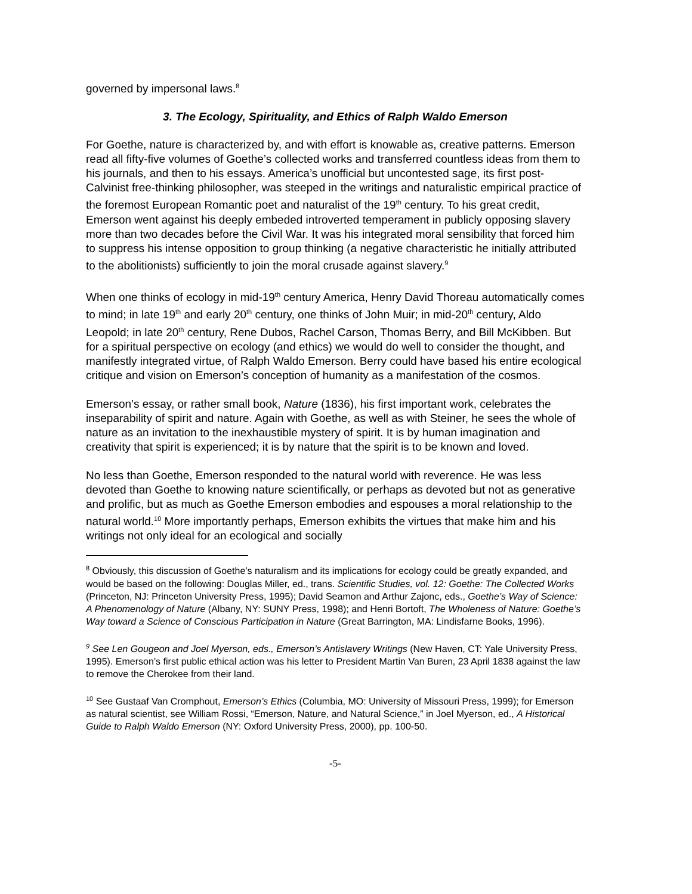governed by impersonal laws.<sup>8</sup>
3. The Ecology, Spirituality, and Ethics of Ralph Waldo Emerson
For Goethe, nature is characterized by, and with effort is knowable as, creative patterns. Emerson read all fifty-five volumes of Goethe’s collected works and transferred countless ideas from them to his journals, and then to his essays. America’s unofficial but uncontested sage, its first post-Calvinist free-thinking philosopher, was steeped in the writings and naturalistic empirical practice of the foremost European Romantic poet and naturalist of the 19<sup>th</sup> century. To his great credit, Emerson went against his deeply embeded introverted temperament in publicly opposing slavery more than two decades before the Civil War. It was his integrated moral sensibility that forced him to suppress his intense opposition to group thinking (a negative characteristic he initially attributed to the abolitionists) sufficiently to join the moral crusade against slavery.<sup>9</sup>
When one thinks of ecology in mid-19<sup>th</sup> century America, Henry David Thoreau automatically comes to mind; in late 19<sup>th</sup> and early 20<sup>th</sup> century, one thinks of John Muir; in mid-20<sup>th</sup> century, Aldo Leopold; in late 20<sup>th</sup> century, Rene Dubos, Rachel Carson, Thomas Berry, and Bill McKibben. But for a spiritual perspective on ecology (and ethics) we would do well to consider the thought, and manifestly integrated virtue, of Ralph Waldo Emerson. Berry could have based his entire ecological critique and vision on Emerson’s conception of humanity as a manifestation of the cosmos.
Emerson’s essay, or rather small book, Nature (1836), his first important work, celebrates the inseparability of spirit and nature. Again with Goethe, as well as with Steiner, he sees the whole of nature as an invitation to the inexhaustible mystery of spirit. It is by human imagination and creativity that spirit is experienced; it is by nature that the spirit is to be known and loved.
No less than Goethe, Emerson responded to the natural world with reverence. He was less devoted than Goethe to knowing nature scientifically, or perhaps as devoted but not as generative and prolific, but as much as Goethe Emerson embodies and espouses a moral relationship to the natural world.<sup>10</sup> More importantly perhaps, Emerson exhibits the virtues that make him and his writings not only ideal for an ecological and socially
<sup>8</sup> Obviously, this discussion of Goethe’s naturalism and its implications for ecology could be greatly expanded, and would be based on the following: Douglas Miller, ed., trans. Scientific Studies, vol. 12: Goethe: The Collected Works (Princeton, NJ: Princeton University Press, 1995); David Seamon and Arthur Zajonc, eds., Goethe’s Way of Science: A Phenomenology of Nature (Albany, NY: SUNY Press, 1998); and Henri Bortoft, The Wholeness of Nature: Goethe’s Way toward a Science of Conscious Participation in Nature (Great Barrington, MA: Lindisfarne Books, 1996).
<sup>9</sup> See Len Gougeon and Joel Myerson, eds., Emerson’s Antislavery Writings (New Haven, CT: Yale University Press, 1995). Emerson’s first public ethical action was his letter to President Martin Van Buren, 23 April 1838 against the law to remove the Cherokee from their land.
<sup>10</sup> See Gustaaf Van Cromphout, Emerson’s Ethics (Columbia, MO: University of Missouri Press, 1999); for Emerson as natural scientist, see William Rossi, “Emerson, Nature, and Natural Science,” in Joel Myerson, ed., A Historical Guide to Ralph Waldo Emerson (NY: Oxford University Press, 2000), pp. 100-50.
-5-